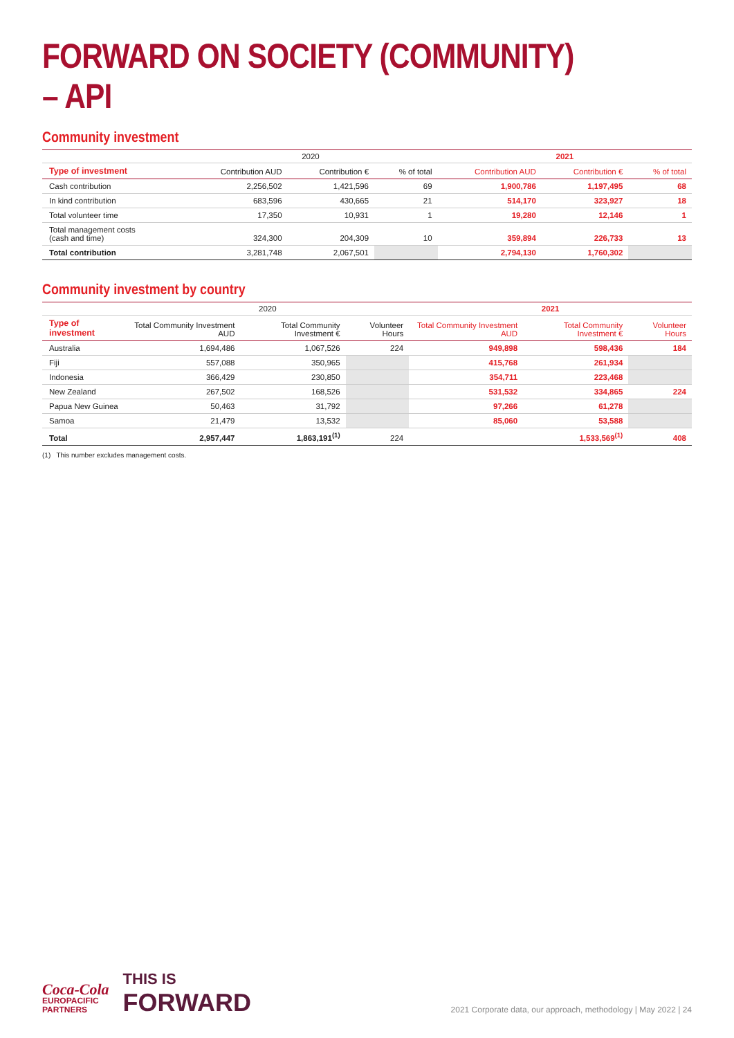FORWARD ON SOCIETY (COMMUNITY) – API
Community investment
| | 2020 | | | 2021 | | |
| Type of investment | Contribution AUD | Contribution € | % of total | Contribution AUD | Contribution € | % of total |
| Cash contribution | 2,256,502 | 1,421,596 | 69 | 1,900,786 | 1,197,495 | 68 |
| In kind contribution | 683,596 | 430,665 | 21 | 514,170 | 323,927 | 18 |
| Total volunteer time | 17,350 | 10,931 | 1 | 19,280 | 12,146 | 1 |
| Total management costs (cash and time) | 324,300 | 204,309 | 10 | 359,894 | 226,733 | 13 |
| Total contribution | 3,281,748 | 2,067,501 | | 2,794,130 | 1,760,302 | |
Community investment by country
| | 2020 | | | 2021 | | |
| Type of investment | Total Community Investment AUD | Total Community Investment € | Volunteer Hours | Total Community Investment AUD | Total Community Investment € | Volunteer Hours |
| Australia | 1,694,486 | 1,067,526 | 224 | 949,898 | 598,436 | 184 |
| Fiji | 557,088 | 350,965 | | 415,768 | 261,934 | |
| Indonesia | 366,429 | 230,850 | | 354,711 | 223,468 | |
| New Zealand | 267,502 | 168,526 | | 531,532 | 334,865 | 224 |
| Papua New Guinea | 50,463 | 31,792 | | 97,266 | 61,278 | |
| Samoa | 21,479 | 13,532 | | 85,060 | 53,588 | |
| Total | 2,957,447 | 1,863,191<sup>(1)</sup> | 224 | | 1,533,569<sup>(1)</sup> | 408 |
(1) This number excludes management costs.
Coca-Cola
EUROPACIFIC
PARTNERS
THIS IS
FORWARD
2021 Corporate data, our approach, methodology | May 2022 | 24